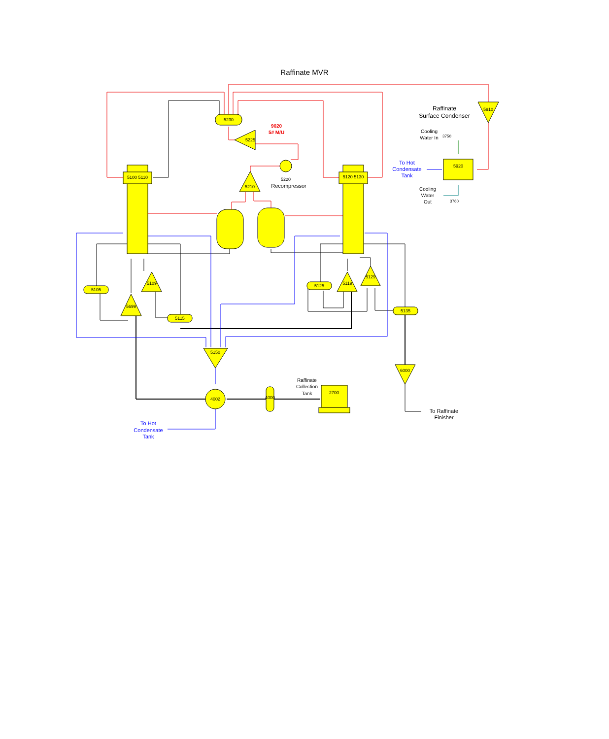Raffinate MVR
5230
5100 5110
5120 5130
5210
5220
Recompressor
9020
5# M/U
5225
5910
5920
Raffinate
Surface Condenser
Cooling
Water In
3750
To Hot
Condensate
Tank
Cooling
Water
Out
3760
5105
5115
5125
5135
5699
5109
5119
5129
5150
4002
6000
4000
2700
Raffinate
Collection
Tank
To Raffinate
Finisher
To Hot
Condensate
Tank